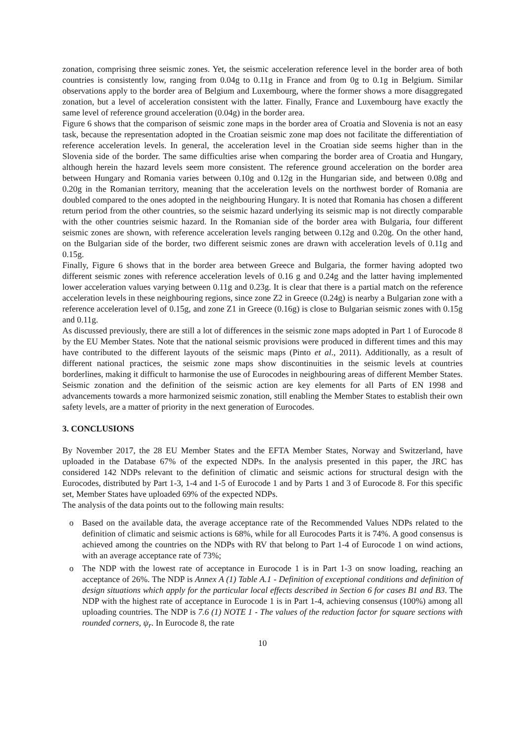zonation, comprising three seismic zones. Yet, the seismic acceleration reference level in the border area of both countries is consistently low, ranging from 0.04g to 0.11g in France and from 0g to 0.1g in Belgium. Similar observations apply to the border area of Belgium and Luxembourg, where the former shows a more disaggregated zonation, but a level of acceleration consistent with the latter. Finally, France and Luxembourg have exactly the same level of reference ground acceleration (0.04g) in the border area.
Figure 6 shows that the comparison of seismic zone maps in the border area of Croatia and Slovenia is not an easy task, because the representation adopted in the Croatian seismic zone map does not facilitate the differentiation of reference acceleration levels. In general, the acceleration level in the Croatian side seems higher than in the Slovenia side of the border. The same difficulties arise when comparing the border area of Croatia and Hungary, although herein the hazard levels seem more consistent. The reference ground acceleration on the border area between Hungary and Romania varies between 0.10g and 0.12g in the Hungarian side, and between 0.08g and 0.20g in the Romanian territory, meaning that the acceleration levels on the northwest border of Romania are doubled compared to the ones adopted in the neighbouring Hungary. It is noted that Romania has chosen a different return period from the other countries, so the seismic hazard underlying its seismic map is not directly comparable with the other countries seismic hazard. In the Romanian side of the border area with Bulgaria, four different seismic zones are shown, with reference acceleration levels ranging between 0.12g and 0.20g. On the other hand, on the Bulgarian side of the border, two different seismic zones are drawn with acceleration levels of 0.11g and 0.15g.
Finally, Figure 6 shows that in the border area between Greece and Bulgaria, the former having adopted two different seismic zones with reference acceleration levels of 0.16 g and 0.24g and the latter having implemented lower acceleration values varying between 0.11g and 0.23g. It is clear that there is a partial match on the reference acceleration levels in these neighbouring regions, since zone Z2 in Greece (0.24g) is nearby a Bulgarian zone with a reference acceleration level of 0.15g, and zone Z1 in Greece (0.16g) is close to Bulgarian seismic zones with 0.15g and 0.11g.
As discussed previously, there are still a lot of differences in the seismic zone maps adopted in Part 1 of Eurocode 8 by the EU Member States. Note that the national seismic provisions were produced in different times and this may have contributed to the different layouts of the seismic maps (Pinto et al., 2011). Additionally, as a result of different national practices, the seismic zone maps show discontinuities in the seismic levels at countries borderlines, making it difficult to harmonise the use of Eurocodes in neighbouring areas of different Member States.
Seismic zonation and the definition of the seismic action are key elements for all Parts of EN 1998 and advancements towards a more harmonized seismic zonation, still enabling the Member States to establish their own safety levels, are a matter of priority in the next generation of Eurocodes.
3. CONCLUSIONS
By November 2017, the 28 EU Member States and the EFTA Member States, Norway and Switzerland, have uploaded in the Database 67% of the expected NDPs. In the analysis presented in this paper, the JRC has considered 142 NDPs relevant to the definition of climatic and seismic actions for structural design with the Eurocodes, distributed by Part 1-3, 1-4 and 1-5 of Eurocode 1 and by Parts 1 and 3 of Eurocode 8. For this specific set, Member States have uploaded 69% of the expected NDPs.
The analysis of the data points out to the following main results:
o Based on the available data, the average acceptance rate of the Recommended Values NDPs related to the definition of climatic and seismic actions is 68%, while for all Eurocodes Parts it is 74%. A good consensus is achieved among the countries on the NDPs with RV that belong to Part 1-4 of Eurocode 1 on wind actions, with an average acceptance rate of 73%;
o The NDP with the lowest rate of acceptance in Eurocode 1 is in Part 1-3 on snow loading, reaching an acceptance of 26%. The NDP is Annex A (1) Table A.1 - Definition of exceptional conditions and definition of design situations which apply for the particular local effects described in Section 6 for cases B1 and B3. The NDP with the highest rate of acceptance in Eurocode 1 is in Part 1-4, achieving consensus (100%) among all uploading countries. The NDP is 7.6 (1) NOTE 1 - The values of the reduction factor for square sections with rounded corners, ψ<sub>r</sub>. In Eurocode 8, the rate
10